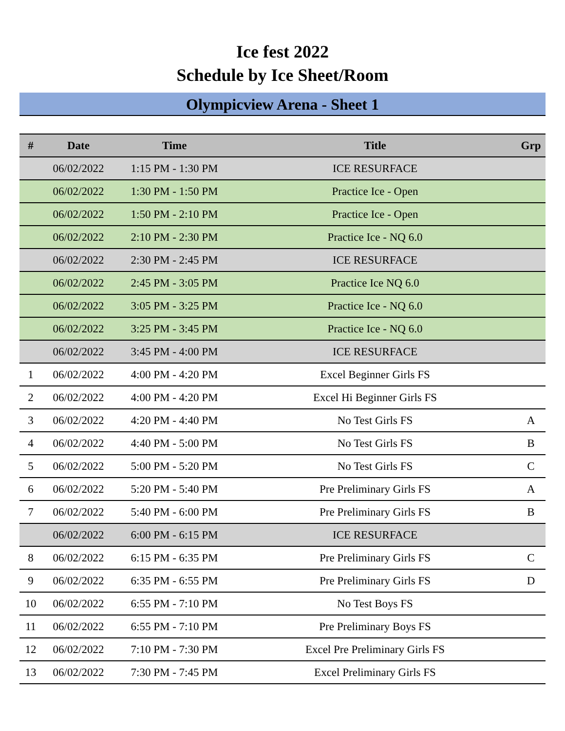Ice fest 2022
Schedule by Ice Sheet/Room
Olympicview Arena - Sheet 1
| # | Date | Time | Title | Grp |
| --- | --- | --- | --- | --- |
| | 06/02/2022 | 1:15 PM - 1:30 PM | ICE RESURFACE | |
| | 06/02/2022 | 1:30 PM - 1:50 PM | Practice Ice - Open | |
| | 06/02/2022 | 1:50 PM - 2:10 PM | Practice Ice - Open | |
| | 06/02/2022 | 2:10 PM - 2:30 PM | Practice Ice - NQ 6.0 | |
| | 06/02/2022 | 2:30 PM - 2:45 PM | ICE RESURFACE | |
| | 06/02/2022 | 2:45 PM - 3:05 PM | Practice Ice NQ 6.0 | |
| | 06/02/2022 | 3:05 PM - 3:25 PM | Practice Ice - NQ 6.0 | |
| | 06/02/2022 | 3:25 PM - 3:45 PM | Practice Ice - NQ 6.0 | |
| | 06/02/2022 | 3:45 PM - 4:00 PM | ICE RESURFACE | |
| 1 | 06/02/2022 | 4:00 PM - 4:20 PM | Excel Beginner Girls FS | |
| 2 | 06/02/2022 | 4:00 PM - 4:20 PM | Excel Hi Beginner Girls FS | |
| 3 | 06/02/2022 | 4:20 PM - 4:40 PM | No Test Girls FS | A |
| 4 | 06/02/2022 | 4:40 PM - 5:00 PM | No Test Girls FS | B |
| 5 | 06/02/2022 | 5:00 PM - 5:20 PM | No Test Girls FS | C |
| 6 | 06/02/2022 | 5:20 PM - 5:40 PM | Pre Preliminary Girls FS | A |
| 7 | 06/02/2022 | 5:40 PM - 6:00 PM | Pre Preliminary Girls FS | B |
| | 06/02/2022 | 6:00 PM - 6:15 PM | ICE RESURFACE | |
| 8 | 06/02/2022 | 6:15 PM - 6:35 PM | Pre Preliminary Girls FS | C |
| 9 | 06/02/2022 | 6:35 PM - 6:55 PM | Pre Preliminary Girls FS | D |
| 10 | 06/02/2022 | 6:55 PM - 7:10 PM | No Test Boys FS | |
| 11 | 06/02/2022 | 6:55 PM - 7:10 PM | Pre Preliminary Boys FS | |
| 12 | 06/02/2022 | 7:10 PM - 7:30 PM | Excel Pre Preliminary Girls FS | |
| 13 | 06/02/2022 | 7:30 PM - 7:45 PM | Excel Preliminary Girls FS | |